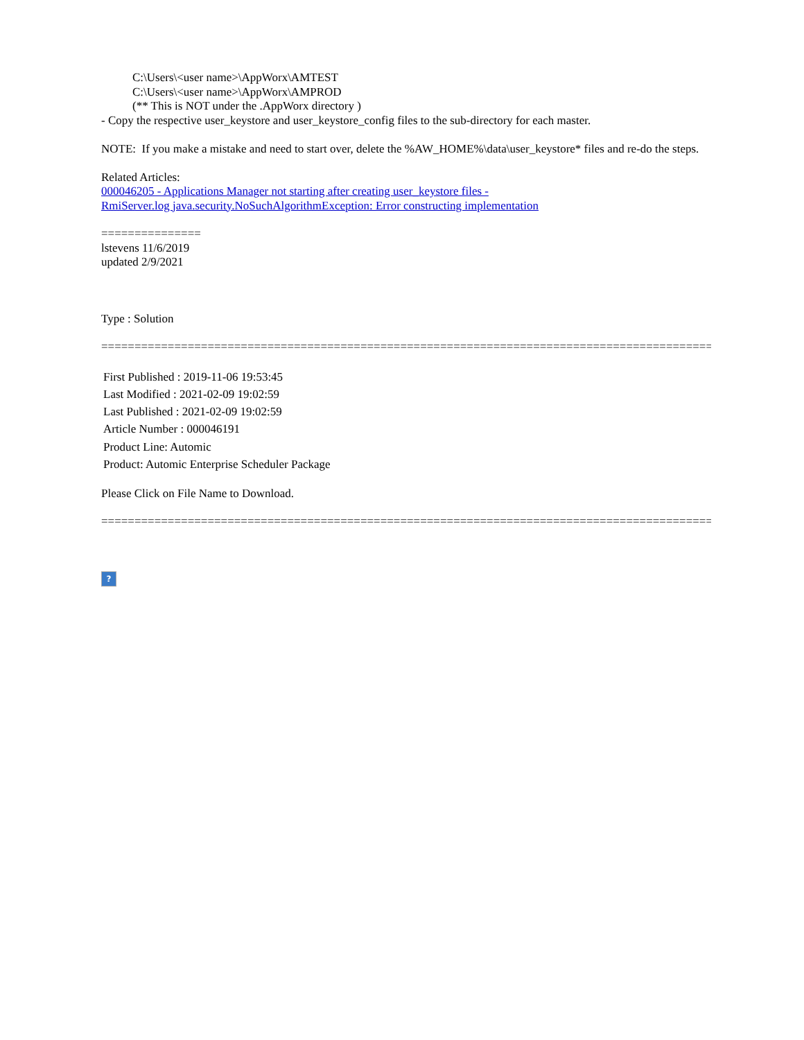C:\Users\<user name>\AppWorx\AMTEST
C:\Users\<user name>\AppWorx\AMPROD
(** This is NOT under the .AppWorx directory )
- Copy the respective user_keystore and user_keystore_config files to the sub-directory for each master.
NOTE: If you make a mistake and need to start over, delete the %AW_HOME%\data\user_keystore* files and re-do the steps.
Related Articles:
000046205 - Applications Manager not starting after creating user_keystore files -
RmiServer.log java.security.NoSuchAlgorithmException: Error constructing implementation
===============
lstevens 11/6/2019
updated 2/9/2021
Type : Solution
==================================================================================================
First Published : 2019-11-06 19:53:45
Last Modified : 2021-02-09 19:02:59
Last Published : 2021-02-09 19:02:59
Article Number : 000046191
Product Line: Automic
Product: Automic Enterprise Scheduler Package
Please Click on File Name to Download.
==================================================================================================
?